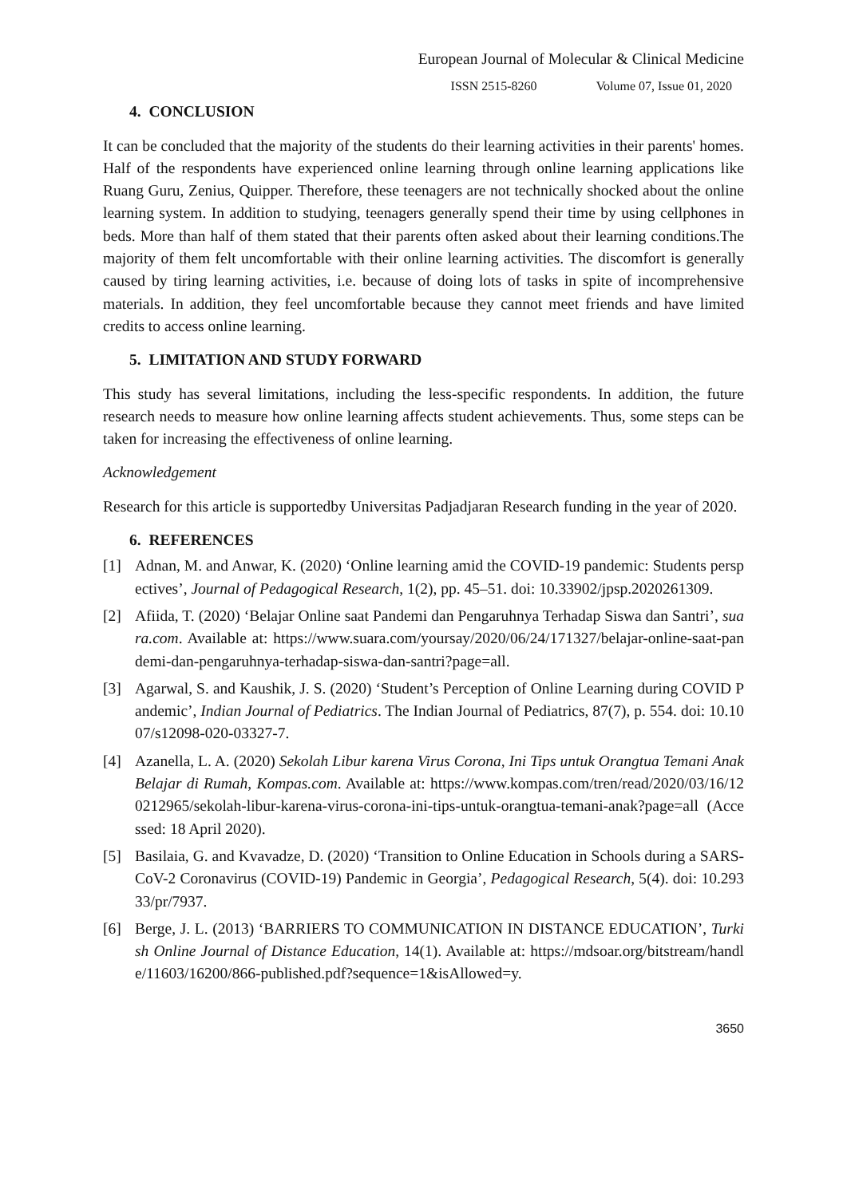European Journal of Molecular & Clinical Medicine
ISSN 2515-8260 Volume 07, Issue 01, 2020
4. CONCLUSION
It can be concluded that the majority of the students do their learning activities in their parents' homes. Half of the respondents have experienced online learning through online learning applications like Ruang Guru, Zenius, Quipper. Therefore, these teenagers are not technically shocked about the online learning system. In addition to studying, teenagers generally spend their time by using cellphones in beds. More than half of them stated that their parents often asked about their learning conditions.The majority of them felt uncomfortable with their online learning activities. The discomfort is generally caused by tiring learning activities, i.e. because of doing lots of tasks in spite of incomprehensive materials. In addition, they feel uncomfortable because they cannot meet friends and have limited credits to access online learning.
5. LIMITATION AND STUDY FORWARD
This study has several limitations, including the less-specific respondents. In addition, the future research needs to measure how online learning affects student achievements. Thus, some steps can be taken for increasing the effectiveness of online learning.
Acknowledgement
Research for this article is supportedby Universitas Padjadjaran Research funding in the year of 2020.
6. REFERENCES
[1] Adnan, M. and Anwar, K. (2020) ‘Online learning amid the COVID-19 pandemic: Students perspectives’, Journal of Pedagogical Research, 1(2), pp. 45–51. doi: 10.33902/jpsp.2020261309.
[2] Afiida, T. (2020) ‘Belajar Online saat Pandemi dan Pengaruhnya Terhadap Siswa dan Santri’, suara.com. Available at: https://www.suara.com/yoursay/2020/06/24/171327/belajar-online-saat-pandemi-dan-pengaruhnya-terhadap-siswa-dan-santri?page=all.
[3] Agarwal, S. and Kaushik, J. S. (2020) ‘Student’s Perception of Online Learning during COVID Pandemic’, Indian Journal of Pediatrics. The Indian Journal of Pediatrics, 87(7), p. 554. doi: 10.1007/s12098-020-03327-7.
[4] Azanella, L. A. (2020) Sekolah Libur karena Virus Corona, Ini Tips untuk Orangtua Temani Anak Belajar di Rumah, Kompas.com. Available at: https://www.kompas.com/tren/read/2020/03/16/120212965/sekolah-libur-karena-virus-corona-ini-tips-untuk-orangtua-temani-anak?page=all (Accessed: 18 April 2020).
[5] Basilaia, G. and Kvavadze, D. (2020) ‘Transition to Online Education in Schools during a SARS-CoV-2 Coronavirus (COVID-19) Pandemic in Georgia’, Pedagogical Research, 5(4). doi: 10.29333/pr/7937.
[6] Berge, J. L. (2013) ‘BARRIERS TO COMMUNICATION IN DISTANCE EDUCATION’, Turkish Online Journal of Distance Education, 14(1). Available at: https://mdsoar.org/bitstream/handle/11603/16200/866-published.pdf?sequence=1&isAllowed=y.
3650